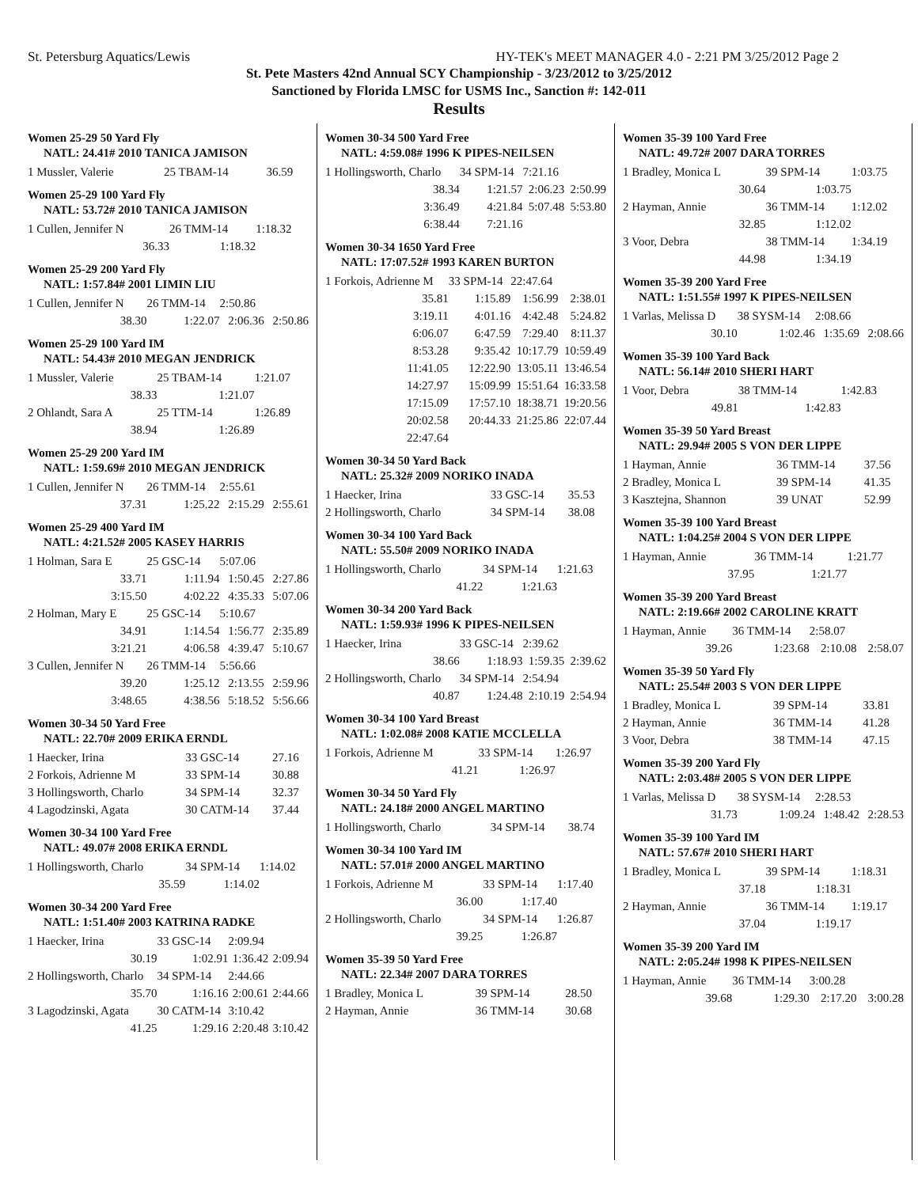St. Petersburg Aquatics/Lewis HY-TEK's MEET MANAGER 4.0 - 2:21 PM 3/25/2012 Page 2
St. Pete Masters 42nd Annual SCY Championship - 3/23/2012 to 3/25/2012
Sanctioned by Florida LMSC for USMS Inc., Sanction #: 142-011
Results
Women 25-29 50 Yard Fly
NATL: 24.41# 2010 TANICA JAMISON
| 1 Mussler, Valerie | 25 TBAM-14 | 36.59 |
Women 25-29 100 Yard Fly
NATL: 53.72# 2010 TANICA JAMISON
| 1 Cullen, Jennifer N | 26 TMM-14 | 1:18.32 |
| 36.33 | 1:18.32 | |
Women 25-29 200 Yard Fly
NATL: 1:57.84# 2001 LIMIN LIU
| 1 Cullen, Jennifer N | 26 TMM-14 | 2:50.86 | |
| 38.30 | 1:22.07 | 2:06.36 | 2:50.86 |
Women 25-29 100 Yard IM
NATL: 54.43# 2010 MEGAN JENDRICK
| 1 Mussler, Valerie | 25 TBAM-14 | 1:21.07 |
| 38.33 | 1:21.07 | |
| 2 Ohlandt, Sara A | 25 TTM-14 | 1:26.89 |
| 38.94 | 1:26.89 | |
Women 25-29 200 Yard IM
NATL: 1:59.69# 2010 MEGAN JENDRICK
| 1 Cullen, Jennifer N | 26 TMM-14 | 2:55.61 | |
| 37.31 | 1:25.22 | 2:15.29 | 2:55.61 |
Women 25-29 400 Yard IM
NATL: 4:21.52# 2005 KASEY HARRIS
| 1 Holman, Sara E | 25 GSC-14 | 5:07.06 | |
| 33.71 | 1:11.94 | 1:50.45 | 2:27.86 |
| 3:15.50 | 4:02.22 | 4:35.33 | 5:07.06 |
| 2 Holman, Mary E | 25 GSC-14 | 5:10.67 | |
| 34.91 | 1:14.54 | 1:56.77 | 2:35.89 |
| 3:21.21 | 4:06.58 | 4:39.47 | 5:10.67 |
| 3 Cullen, Jennifer N | 26 TMM-14 | 5:56.66 | |
| 39.20 | 1:25.12 | 2:13.55 | 2:59.96 |
| 3:48.65 | 4:38.56 | 5:18.52 | 5:56.66 |
Women 30-34 50 Yard Free
NATL: 22.70# 2009 ERIKA ERNDL
| 1 Haecker, Irina | 33 GSC-14 | 27.16 |
| 2 Forkois, Adrienne M | 33 SPM-14 | 30.88 |
| 3 Hollingsworth, Charlo | 34 SPM-14 | 32.37 |
| 4 Lagodzinski, Agata | 30 CATM-14 | 37.44 |
Women 30-34 100 Yard Free
NATL: 49.07# 2008 ERIKA ERNDL
| 1 Hollingsworth, Charlo | 34 SPM-14 | 1:14.02 |
| 35.59 | 1:14.02 | |
Women 30-34 200 Yard Free
NATL: 1:51.40# 2003 KATRINA RADKE
| 1 Haecker, Irina | 33 GSC-14 | 2:09.94 | |
| 30.19 | 1:02.91 | 1:36.42 | 2:09.94 |
| 2 Hollingsworth, Charlo | 34 SPM-14 | 2:44.66 | |
| 35.70 | 1:16.16 | 2:00.61 | 2:44.66 |
| 3 Lagodzinski, Agata | 30 CATM-14 | 3:10.42 | |
| 41.25 | 1:29.16 | 2:20.48 | 3:10.42 |
Women 30-34 500 Yard Free
NATL: 4:59.08# 1996 K PIPES-NEILSEN
| 1 Hollingsworth, Charlo | 34 SPM-14 | 7:21.16 | |
| 38.34 | 1:21.57 | 2:06.23 | 2:50.99 |
| 3:36.49 | 4:21.84 | 5:07.48 | 5:53.80 |
| 6:38.44 | 7:21.16 | | |
Women 30-34 1650 Yard Free
NATL: 17:07.52# 1993 KAREN BURTON
| 1 Forkois, Adrienne M | 33 SPM-14 | 22:47.64 | |
| 35.81 | 1:15.89 | 1:56.99 | 2:38.01 |
| 3:19.11 | 4:01.16 | 4:42.48 | 5:24.82 |
| 6:06.07 | 6:47.59 | 7:29.40 | 8:11.37 |
| 8:53.28 | 9:35.42 | 10:17.79 | 10:59.49 |
| 11:41.05 | 12:22.90 | 13:05.11 | 13:46.54 |
| 14:27.97 | 15:09.99 | 15:51.64 | 16:33.58 |
| 17:15.09 | 17:57.10 | 18:38.71 | 19:20.56 |
| 20:02.58 | 20:44.33 | 21:25.86 | 22:07.44 |
| 22:47.64 | | | |
Women 30-34 50 Yard Back
NATL: 25.32# 2009 NORIKO INADA
| 1 Haecker, Irina | 33 GSC-14 | 35.53 |
| 2 Hollingsworth, Charlo | 34 SPM-14 | 38.08 |
Women 30-34 100 Yard Back
NATL: 55.50# 2009 NORIKO INADA
| 1 Hollingsworth, Charlo | 34 SPM-14 | 1:21.63 |
| 41.22 | 1:21.63 | |
Women 30-34 200 Yard Back
NATL: 1:59.93# 1996 K PIPES-NEILSEN
| 1 Haecker, Irina | 33 GSC-14 | 2:39.62 | |
| 38.66 | 1:18.93 | 1:59.35 | 2:39.62 |
| 2 Hollingsworth, Charlo | 34 SPM-14 | 2:54.94 | |
| 40.87 | 1:24.48 | 2:10.19 | 2:54.94 |
Women 30-34 100 Yard Breast
NATL: 1:02.08# 2008 KATIE MCCLELLA
| 1 Forkois, Adrienne M | 33 SPM-14 | 1:26.97 |
| 41.21 | 1:26.97 | |
Women 30-34 50 Yard Fly
NATL: 24.18# 2000 ANGEL MARTINO
| 1 Hollingsworth, Charlo | 34 SPM-14 | 38.74 |
Women 30-34 100 Yard IM
NATL: 57.01# 2000 ANGEL MARTINO
| 1 Forkois, Adrienne M | 33 SPM-14 | 1:17.40 |
| 36.00 | 1:17.40 | |
| 2 Hollingsworth, Charlo | 34 SPM-14 | 1:26.87 |
| 39.25 | 1:26.87 | |
Women 35-39 50 Yard Free
NATL: 22.34# 2007 DARA TORRES
| 1 Bradley, Monica L | 39 SPM-14 | 28.50 |
| 2 Hayman, Annie | 36 TMM-14 | 30.68 |
Women 35-39 100 Yard Free
NATL: 49.72# 2007 DARA TORRES
| 1 Bradley, Monica L | 39 SPM-14 | 1:03.75 |
| 30.64 | 1:03.75 | |
| 2 Hayman, Annie | 36 TMM-14 | 1:12.02 |
| 32.85 | 1:12.02 | |
| 3 Voor, Debra | 38 TMM-14 | 1:34.19 |
| 44.98 | 1:34.19 | |
Women 35-39 200 Yard Free
NATL: 1:51.55# 1997 K PIPES-NEILSEN
| 1 Varlas, Melissa D | 38 SYSM-14 | 2:08.66 | |
| 30.10 | 1:02.46 | 1:35.69 | 2:08.66 |
Women 35-39 100 Yard Back
NATL: 56.14# 2010 SHERI HART
| 1 Voor, Debra | 38 TMM-14 | 1:42.83 |
| 49.81 | 1:42.83 | |
Women 35-39 50 Yard Breast
NATL: 29.94# 2005 S VON DER LIPPE
| 1 Hayman, Annie | 36 TMM-14 | 37.56 |
| 2 Bradley, Monica L | 39 SPM-14 | 41.35 |
| 3 Kasztejna, Shannon | 39 UNAT | 52.99 |
Women 35-39 100 Yard Breast
NATL: 1:04.25# 2004 S VON DER LIPPE
| 1 Hayman, Annie | 36 TMM-14 | 1:21.77 |
| 37.95 | 1:21.77 | |
Women 35-39 200 Yard Breast
NATL: 2:19.66# 2002 CAROLINE KRATT
| 1 Hayman, Annie | 36 TMM-14 | 2:58.07 | |
| 39.26 | 1:23.68 | 2:10.08 | 2:58.07 |
Women 35-39 50 Yard Fly
NATL: 25.54# 2003 S VON DER LIPPE
| 1 Bradley, Monica L | 39 SPM-14 | 33.81 |
| 2 Hayman, Annie | 36 TMM-14 | 41.28 |
| 3 Voor, Debra | 38 TMM-14 | 47.15 |
Women 35-39 200 Yard Fly
NATL: 2:03.48# 2005 S VON DER LIPPE
| 1 Varlas, Melissa D | 38 SYSM-14 | 2:28.53 | |
| 31.73 | 1:09.24 | 1:48.42 | 2:28.53 |
Women 35-39 100 Yard IM
NATL: 57.67# 2010 SHERI HART
| 1 Bradley, Monica L | 39 SPM-14 | 1:18.31 |
| 37.18 | 1:18.31 | |
| 2 Hayman, Annie | 36 TMM-14 | 1:19.17 |
| 37.04 | 1:19.17 | |
Women 35-39 200 Yard IM
NATL: 2:05.24# 1998 K PIPES-NEILSEN
| 1 Hayman, Annie | 36 TMM-14 | 3:00.28 | |
| 39.68 | 1:29.30 | 2:17.20 | 3:00.28 |